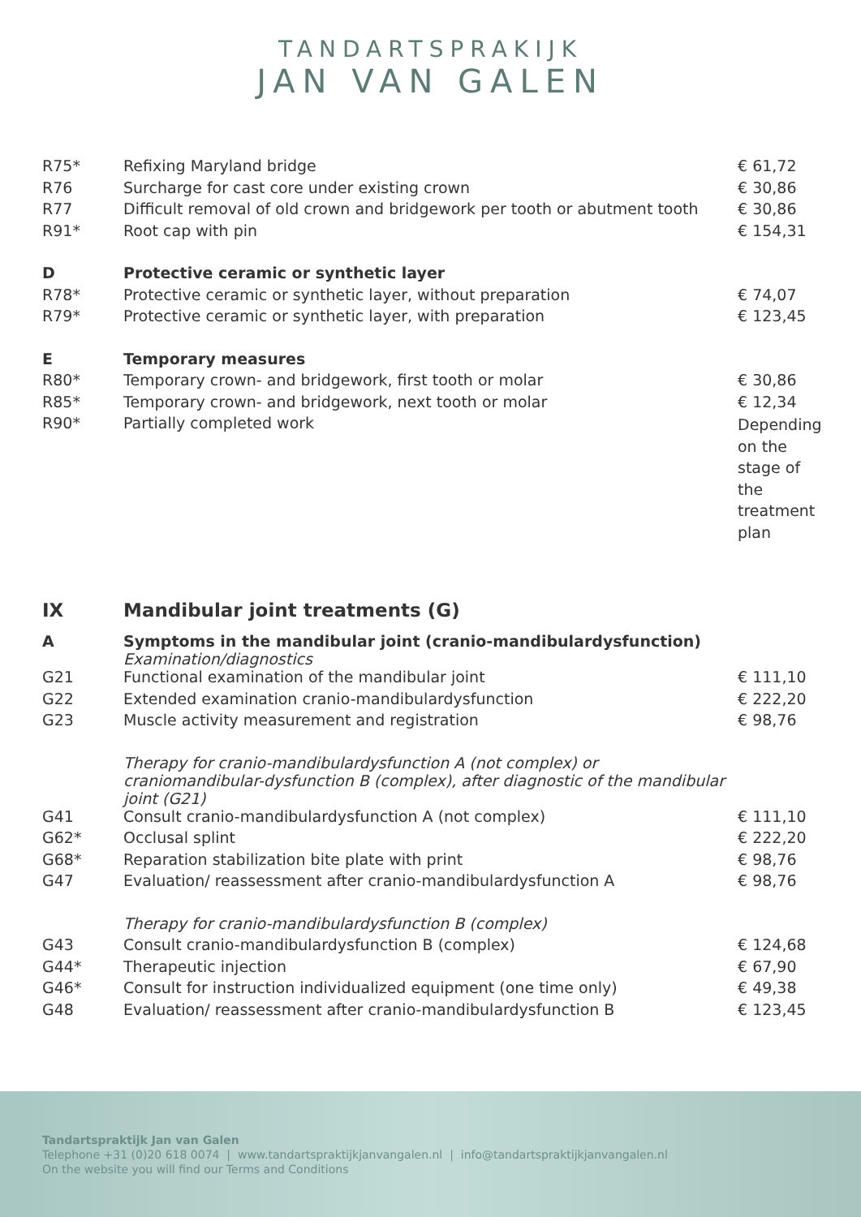TANDARTSPRAKIJK
JAN VAN GALEN
| R75* | Refixing Maryland bridge | € 61,72 |
| R76 | Surcharge for cast core under existing crown | € 30,86 |
| R77 | Difficult removal of old crown and bridgework per tooth or abutment tooth | € 30,86 |
| R91* | Root cap with pin | € 154,31 |
| D | Protective ceramic or synthetic layer | |
| R78* | Protective ceramic or synthetic layer, without preparation | € 74,07 |
| R79* | Protective ceramic or synthetic layer, with preparation | € 123,45 |
| E | Temporary measures | |
| R80* | Temporary crown- and bridgework, first tooth or molar | € 30,86 |
| R85* | Temporary crown- and bridgework, next tooth or molar | € 12,34 |
| R90* | Partially completed work | Depending on the stage of the treatment plan |
| IX | Mandibular joint treatments (G) | |
| A | Symptoms in the mandibular joint (cranio-mandibulardysfunction) Examination/diagnostics | |
| G21 | Functional examination of the mandibular joint | € 111,10 |
| G22 | Extended examination cranio-mandibulardysfunction | € 222,20 |
| G23 | Muscle activity measurement and registration | € 98,76 |
| | Therapy for cranio-mandibulardysfunction A (not complex) or craniomandibular-dysfunction B (complex), after diagnostic of the mandibular joint (G21) | |
| G41 | Consult cranio-mandibulardysfunction A (not complex) | € 111,10 |
| G62* | Occlusal splint | € 222,20 |
| G68* | Reparation stabilization bite plate with print | € 98,76 |
| G47 | Evaluation/ reassessment after cranio-mandibulardysfunction A | € 98,76 |
| | Therapy for cranio-mandibulardysfunction B (complex) | |
| G43 | Consult cranio-mandibulardysfunction B (complex) | € 124,68 |
| G44* | Therapeutic injection | € 67,90 |
| G46* | Consult for instruction individualized equipment (one time only) | € 49,38 |
| G48 | Evaluation/ reassessment after cranio-mandibulardysfunction B | € 123,45 |
Tandartspraktijk Jan van Galen
Telephone +31 (0)20 618 0074 | www.tandartspraktijkjanvangalen.nl | info@tandartspraktijkjanvangalen.nl
On the website you will find our Terms and Conditions